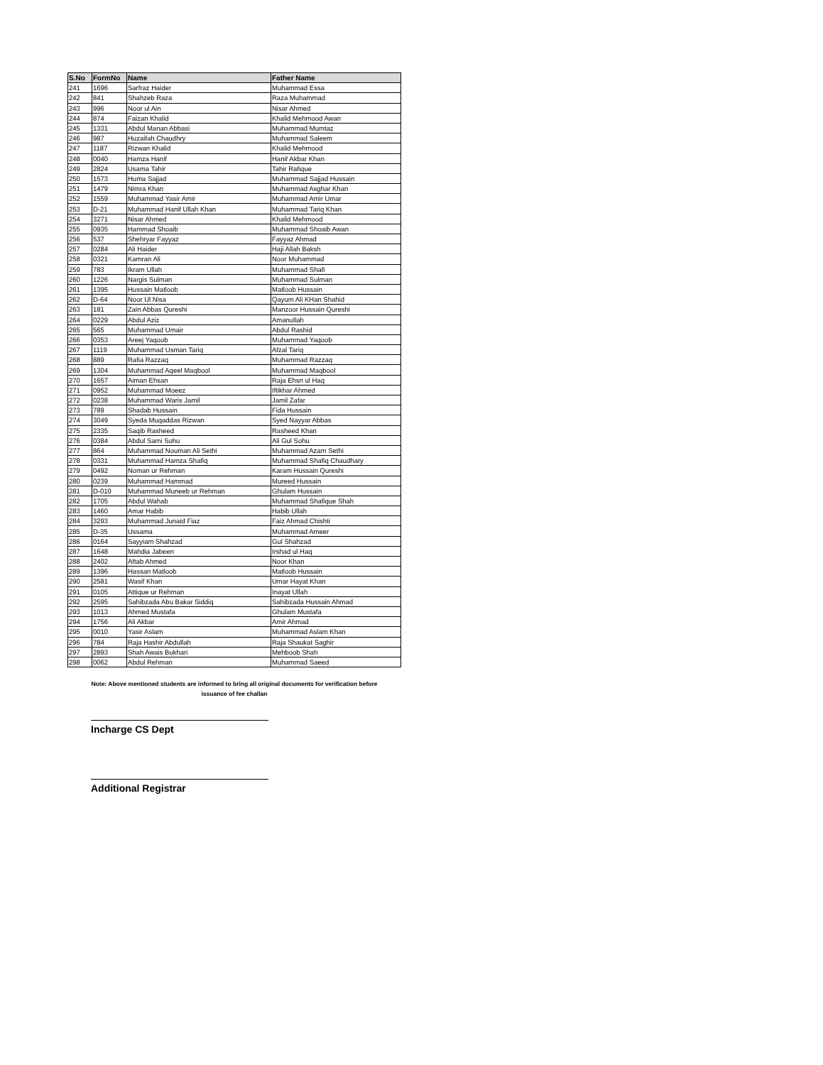| S.No | FormNo | Name | Father Name |
| --- | --- | --- | --- |
| 241 | 1696 | Sarfraz Haider | Muhammad Essa |
| 242 | 841 | Shahzeb Raza | Raza Muhammad |
| 243 | 996 | Noor ul Ain | Nisar Ahmed |
| 244 | 874 | Faizan Khalid | Khalid Mehmood Awan |
| 245 | 1331 | Abdul Manan Abbasi | Muhammad Mumtaz |
| 246 | 987 | Huzaifah Chaudhry | Muhammad Saleem |
| 247 | 1187 | Rizwan Khalid | Khalid Mehmood |
| 248 | 0040 | Hamza Hanif | Hanif Akbar Khan |
| 249 | 2824 | Usama Tahir | Tahir Rafique |
| 250 | 1573 | Huma Sajjad | Muhammad Sajjad Hussain |
| 251 | 1479 | Nimra Khan | Muhammad Asghar Khan |
| 252 | 1559 | Muhammad Yasir Amir | Muhammad Amir Umar |
| 253 | D-21 | Muhammad Hanif Ullah Khan | Muhammad Tariq Khan |
| 254 | 3271 | Nisar Ahmed | Khalid Mehmood |
| 255 | 0935 | Hammad Shoaib | Muhammad Shoaib Awan |
| 256 | 537 | Shehryar Fayyaz | Fayyaz Ahmad |
| 257 | 0284 | Ali Haider | Haji Allah Baksh |
| 258 | 0321 | Kamran Ali | Noor Muhammad |
| 259 | 783 | Ikram Ullah | Muhammad Shafi |
| 260 | 1226 | Nargis Sulman | Muhammad Sulman |
| 261 | 1395 | Hussain Matloob | Matloob Hussain |
| 262 | D-64 | Noor Ul Nisa | Qayum Ali KHan Shahid |
| 263 | 181 | Zain Abbas Qureshi | Manzoor Hussain Qureshi |
| 264 | 0229 | Abdul Aziz | Amanullah |
| 265 | 565 | Muhammad Umair | Abdul Rashid |
| 266 | 0353 | Areej Yaqoob | Muhammad Yaqoob |
| 267 | 1119 | Muhammad Usman Tariq | Afzal Tariq |
| 268 | 889 | Rafia Razzaq | Muhammad Razzaq |
| 269 | 1304 | Muhammad Aqeel Maqbool | Muhammad Maqbool |
| 270 | 1657 | Aiman Ehsan | Raja Ehsn ul Haq |
| 271 | 0952 | Muhammad Moeez | Iftikhar Ahmed |
| 272 | 0238 | Muhammad Waris Jamil | Jamil Zafar |
| 273 | 789 | Shadab Hussain | Fida Hussain |
| 274 | 3049 | Syeda Muqaddas Rizwan | Syed Nayyar Abbas |
| 275 | 2335 | Saqib Rasheed | Rasheed Khan |
| 276 | 0384 | Abdul Sami Sohu | Ali Gul Sohu |
| 277 | 864 | Muhammad Nouman Ali Sethi | Muhammad Azam Sethi |
| 278 | 0331 | Muhammad Hamza Shafiq | Muhammad Shafiq Chaudhary |
| 279 | 0492 | Noman ur Rehman | Karam Hussain Qureshi |
| 280 | 0239 | Muhammad Hammad | Mureed Hussain |
| 281 | D-010 | Muhammad Muneeb ur Rehman | Ghulam Hussain |
| 282 | 1705 | Abdul Wahab | Muhammad Shafique Shah |
| 283 | 1460 | Amar Habib | Habib Ullah |
| 284 | 3293 | Muhammad Junaid Fiaz | Faiz Ahmad Chishti |
| 285 | D-35 | Ussama | Muhammad Ameer |
| 286 | 0164 | Sayyiam Shahzad | Gul Shahzad |
| 287 | 1648 | Mahdia Jabeen | Irshad ul Haq |
| 288 | 2402 | Aftab Ahmed | Noor Khan |
| 289 | 1396 | Hassan Matloob | Matloob Hussain |
| 290 | 2581 | Wasif Khan | Umar Hayat Khan |
| 291 | 0105 | Attique ur Rehman | Inayat Ullah |
| 292 | 2595 | Sahibzada Abu Bakar Siddiq | Sahibzada Hussain Ahmad |
| 293 | 1013 | Ahmed Mustafa | Ghulam Mustafa |
| 294 | 1756 | Ali Akbar | Amir Ahmad |
| 295 | 0010 | Yasir Aslam | Muhammad Aslam Khan |
| 296 | 784 | Raja Hashir Abdullah | Raja Shaukat Saghir |
| 297 | 2893 | Shah Awais Bukhari | Mehboob Shah |
| 298 | 0062 | Abdul Rehman | Muhammad Saeed |
Note: Above mentioned students are informed to bring all original documents for verification before
issuance of fee challan
Incharge CS Dept
Additional Registrar